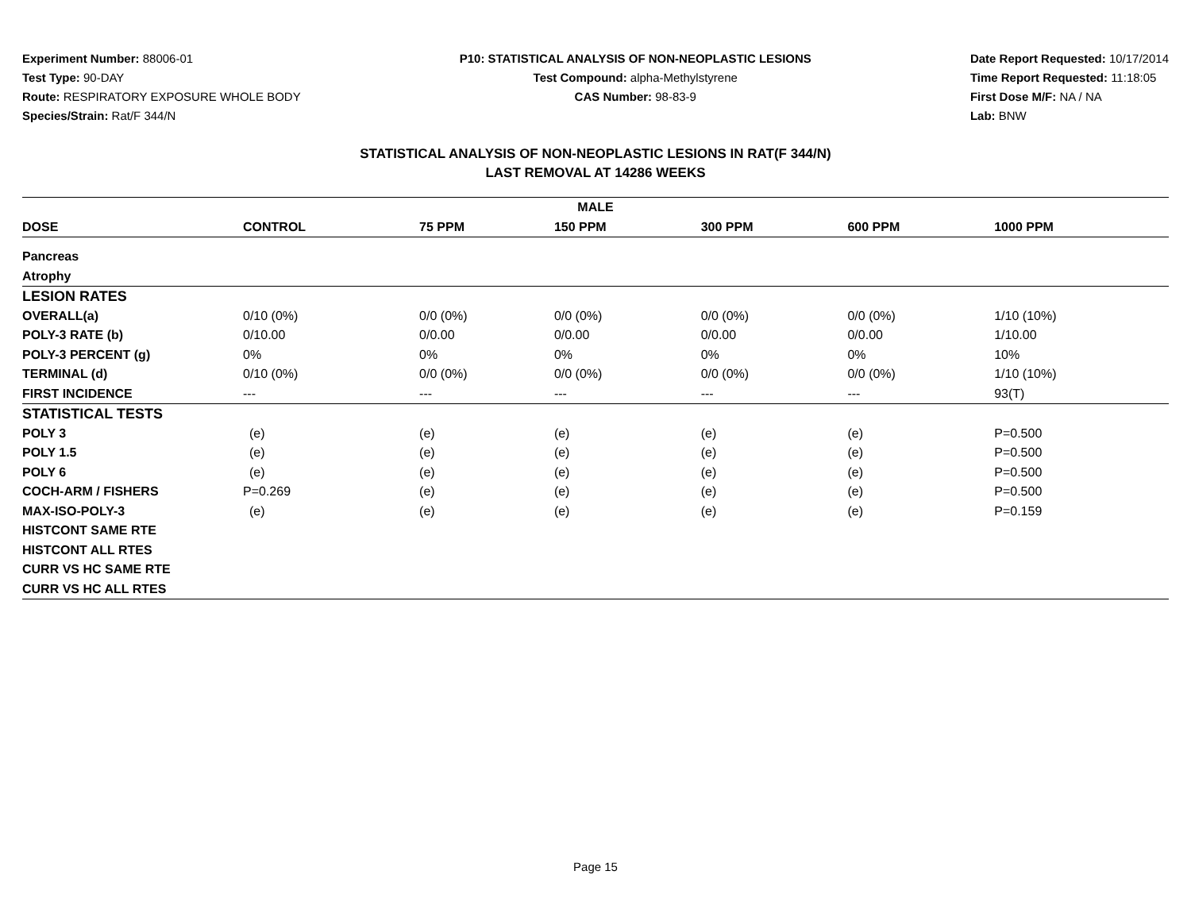Experiment Number: 88006-01
Test Type: 90-DAY
Route: RESPIRATORY EXPOSURE WHOLE BODY
Species/Strain: Rat/F 344/N
P10: STATISTICAL ANALYSIS OF NON-NEOPLASTIC LESIONS
Test Compound: alpha-Methylstyrene
CAS Number: 98-83-9
Date Report Requested: 10/17/2014
Time Report Requested: 11:18:05
First Dose M/F: NA / NA
Lab: BNW
STATISTICAL ANALYSIS OF NON-NEOPLASTIC LESIONS IN RAT(F 344/N)
LAST REMOVAL AT 14286 WEEKS
| MALE | | | | | | |
| --- | --- | --- | --- | --- | --- | --- |
| DOSE | CONTROL | 75 PPM | 150 PPM | 300 PPM | 600 PPM | 1000 PPM |
| Pancreas | | | | | | |
| Atrophy | | | | | | |
| LESION RATES | | | | | | |
| OVERALL(a) | 0/10 (0%) | 0/0 (0%) | 0/0 (0%) | 0/0 (0%) | 0/0 (0%) | 1/10 (10%) |
| POLY-3 RATE (b) | 0/10.00 | 0/0.00 | 0/0.00 | 0/0.00 | 0/0.00 | 1/10.00 |
| POLY-3 PERCENT (g) | 0% | 0% | 0% | 0% | 0% | 10% |
| TERMINAL (d) | 0/10 (0%) | 0/0 (0%) | 0/0 (0%) | 0/0 (0%) | 0/0 (0%) | 1/10 (10%) |
| FIRST INCIDENCE | --- | --- | --- | --- | --- | 93(T) |
| STATISTICAL TESTS | | | | | | |
| POLY 3 | (e) | (e) | (e) | (e) | (e) | P=0.500 |
| POLY 1.5 | (e) | (e) | (e) | (e) | (e) | P=0.500 |
| POLY 6 | (e) | (e) | (e) | (e) | (e) | P=0.500 |
| COCH-ARM / FISHERS | P=0.269 | (e) | (e) | (e) | (e) | P=0.500 |
| MAX-ISO-POLY-3 | (e) | (e) | (e) | (e) | (e) | P=0.159 |
| HISTCONT SAME RTE | | | | | | |
| HISTCONT ALL RTES | | | | | | |
| CURR VS HC SAME RTE | | | | | | |
| CURR VS HC ALL RTES | | | | | | |
Page 15